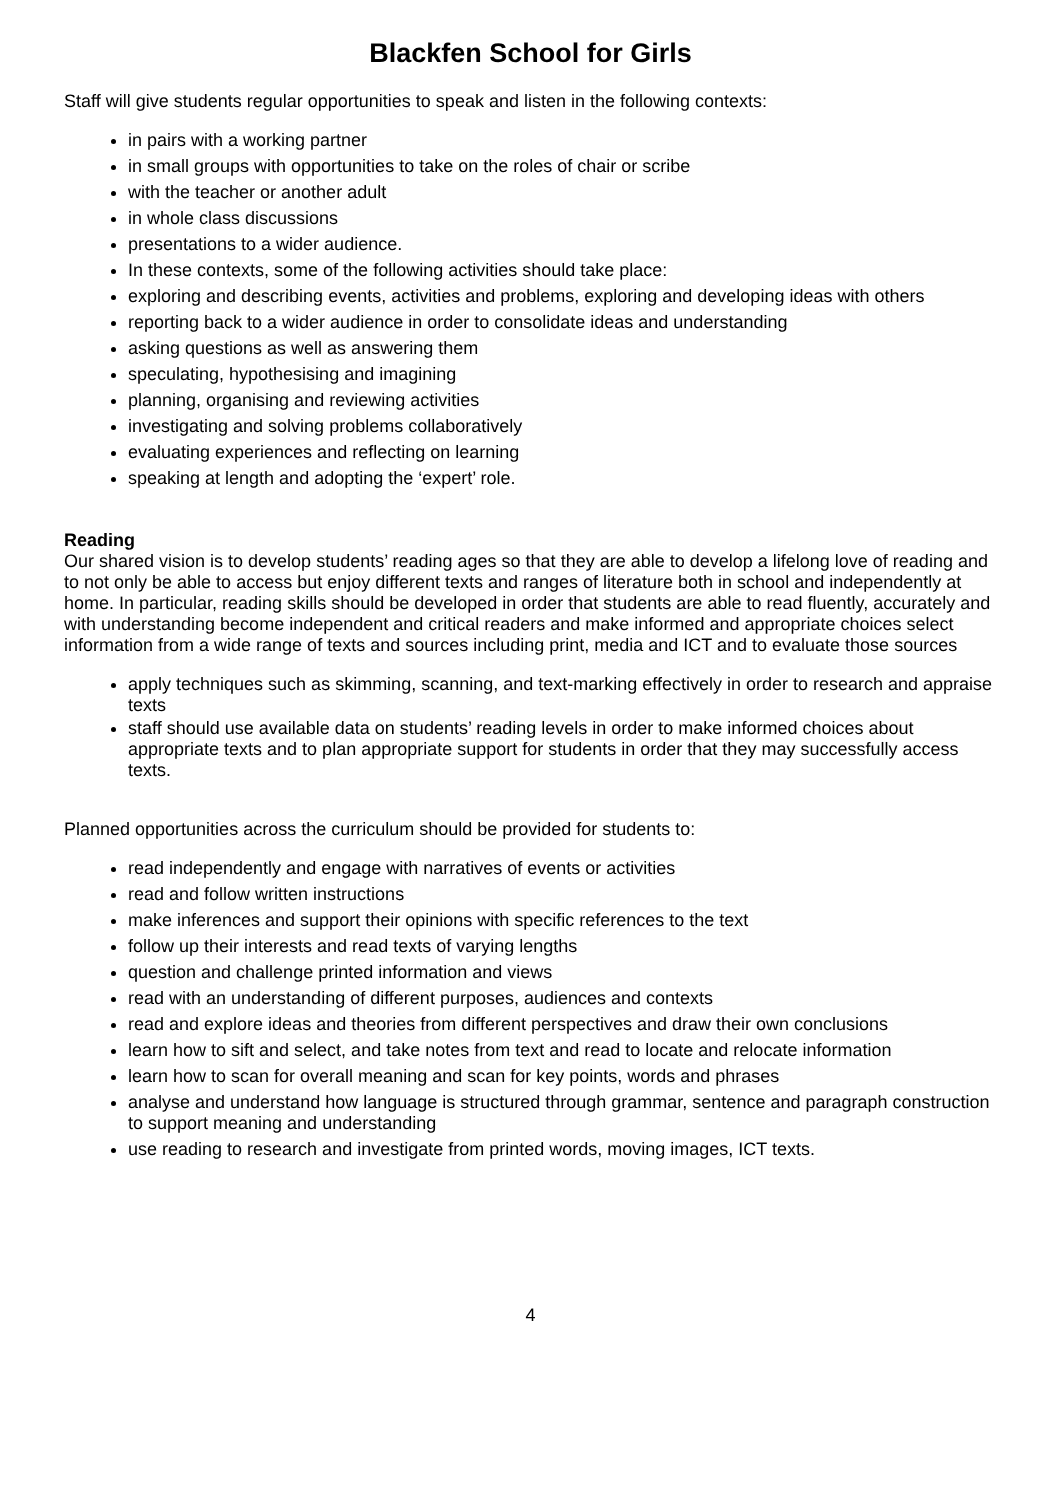Blackfen School for Girls
Staff will give students regular opportunities to speak and listen in the following contexts:
in pairs with a working partner
in small groups with opportunities to take on the roles of chair or scribe
with the teacher or another adult
in whole class discussions
presentations to a wider audience.
In these contexts, some of the following activities should take place:
exploring and describing events, activities and problems, exploring and developing ideas with others
reporting back to a wider audience in order to consolidate ideas and understanding
asking questions as well as answering them
speculating, hypothesising and imagining
planning, organising and reviewing activities
investigating and solving problems collaboratively
evaluating experiences and reflecting on learning
speaking at length and adopting the ‘expert’ role.
Reading
Our shared vision is to develop students’ reading ages so that they are able to develop a lifelong love of reading and to not only be able to access but enjoy different texts and ranges of literature both in school and independently at home. In particular, reading skills should be developed in order that students are able to read fluently, accurately and with understanding become independent and critical readers and make informed and appropriate choices select information from a wide range of texts and sources including print, media and ICT and to evaluate those sources
apply techniques such as skimming, scanning, and text-marking effectively in order to research and appraise texts
staff should use available data on students’ reading levels in order to make informed choices about appropriate texts and to plan appropriate support for students in order that they may successfully access texts.
Planned opportunities across the curriculum should be provided for students to:
read independently and engage with narratives of events or activities
read and follow written instructions
make inferences and support their opinions with specific references to the text
follow up their interests and read texts of varying lengths
question and challenge printed information and views
read with an understanding of different purposes, audiences and contexts
read and explore ideas and theories from different perspectives and draw their own conclusions
learn how to sift and select, and take notes from text and read to locate and relocate information
learn how to scan for overall meaning and scan for key points, words and phrases
analyse and understand how language is structured through grammar, sentence and paragraph construction to support meaning and understanding
use reading to research and investigate from printed words, moving images, ICT texts.
4